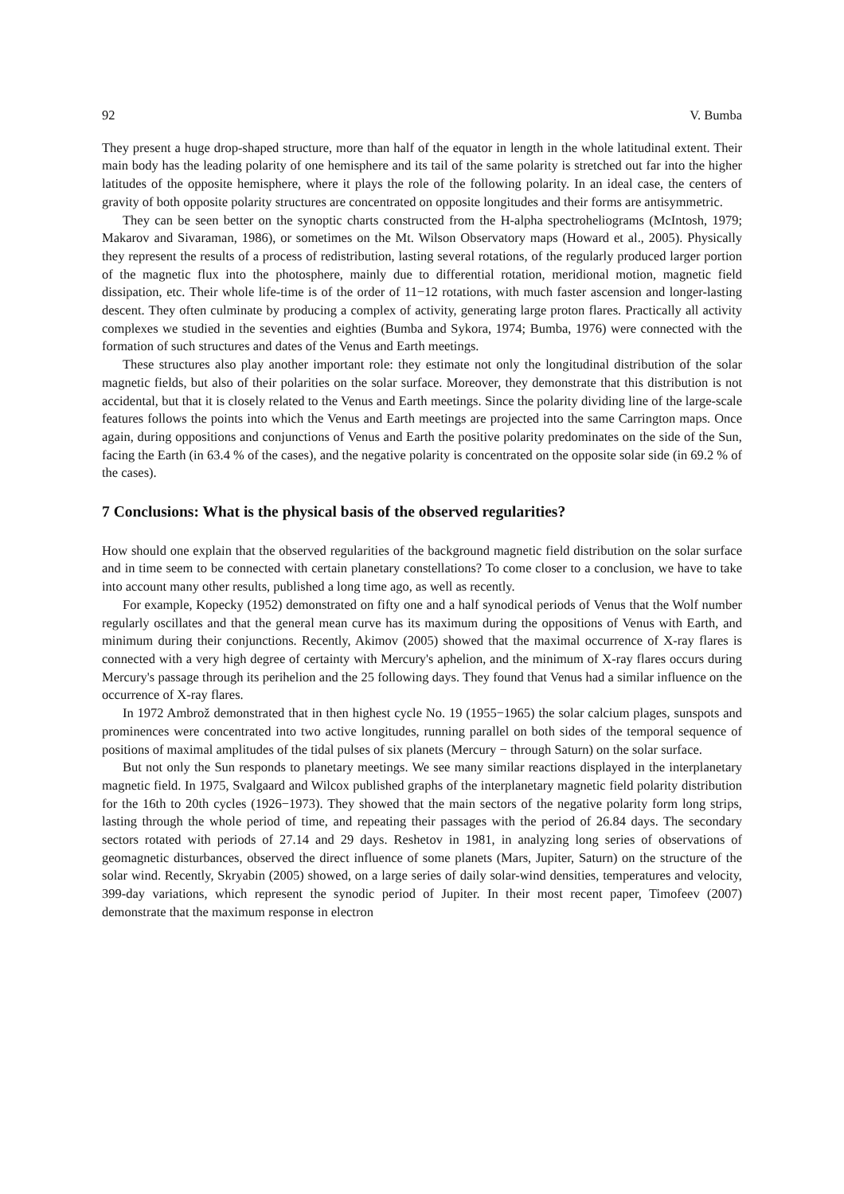92 V. Bumba
They present a huge drop-shaped structure, more than half of the equator in length in the whole latitudinal extent. Their main body has the leading polarity of one hemisphere and its tail of the same polarity is stretched out far into the higher latitudes of the opposite hemisphere, where it plays the role of the following polarity. In an ideal case, the centers of gravity of both opposite polarity structures are concentrated on opposite longitudes and their forms are antisymmetric.
They can be seen better on the synoptic charts constructed from the H-alpha spectroheliograms (McIntosh, 1979; Makarov and Sivaraman, 1986), or sometimes on the Mt. Wilson Observatory maps (Howard et al., 2005). Physically they represent the results of a process of redistribution, lasting several rotations, of the regularly produced larger portion of the magnetic flux into the photosphere, mainly due to differential rotation, meridional motion, magnetic field dissipation, etc. Their whole life-time is of the order of 11−12 rotations, with much faster ascension and longer-lasting descent. They often culminate by producing a complex of activity, generating large proton flares. Practically all activity complexes we studied in the seventies and eighties (Bumba and Sykora, 1974; Bumba, 1976) were connected with the formation of such structures and dates of the Venus and Earth meetings.
These structures also play another important role: they estimate not only the longitudinal distribution of the solar magnetic fields, but also of their polarities on the solar surface. Moreover, they demonstrate that this distribution is not accidental, but that it is closely related to the Venus and Earth meetings. Since the polarity dividing line of the large-scale features follows the points into which the Venus and Earth meetings are projected into the same Carrington maps. Once again, during oppositions and conjunctions of Venus and Earth the positive polarity predominates on the side of the Sun, facing the Earth (in 63.4 % of the cases), and the negative polarity is concentrated on the opposite solar side (in 69.2 % of the cases).
7 Conclusions: What is the physical basis of the observed regularities?
How should one explain that the observed regularities of the background magnetic field distribution on the solar surface and in time seem to be connected with certain planetary constellations? To come closer to a conclusion, we have to take into account many other results, published a long time ago, as well as recently.
For example, Kopecky (1952) demonstrated on fifty one and a half synodical periods of Venus that the Wolf number regularly oscillates and that the general mean curve has its maximum during the oppositions of Venus with Earth, and minimum during their conjunctions. Recently, Akimov (2005) showed that the maximal occurrence of X-ray flares is connected with a very high degree of certainty with Mercury's aphelion, and the minimum of X-ray flares occurs during Mercury's passage through its perihelion and the 25 following days. They found that Venus had a similar influence on the occurrence of X-ray flares.
In 1972 Ambrož demonstrated that in then highest cycle No. 19 (1955−1965) the solar calcium plages, sunspots and prominences were concentrated into two active longitudes, running parallel on both sides of the temporal sequence of positions of maximal amplitudes of the tidal pulses of six planets (Mercury − through Saturn) on the solar surface.
But not only the Sun responds to planetary meetings. We see many similar reactions displayed in the interplanetary magnetic field. In 1975, Svalgaard and Wilcox published graphs of the interplanetary magnetic field polarity distribution for the 16th to 20th cycles (1926−1973). They showed that the main sectors of the negative polarity form long strips, lasting through the whole period of time, and repeating their passages with the period of 26.84 days. The secondary sectors rotated with periods of 27.14 and 29 days. Reshetov in 1981, in analyzing long series of observations of geomagnetic disturbances, observed the direct influence of some planets (Mars, Jupiter, Saturn) on the structure of the solar wind. Recently, Skryabin (2005) showed, on a large series of daily solar-wind densities, temperatures and velocity, 399-day variations, which represent the synodic period of Jupiter. In their most recent paper, Timofeev (2007) demonstrate that the maximum response in electron